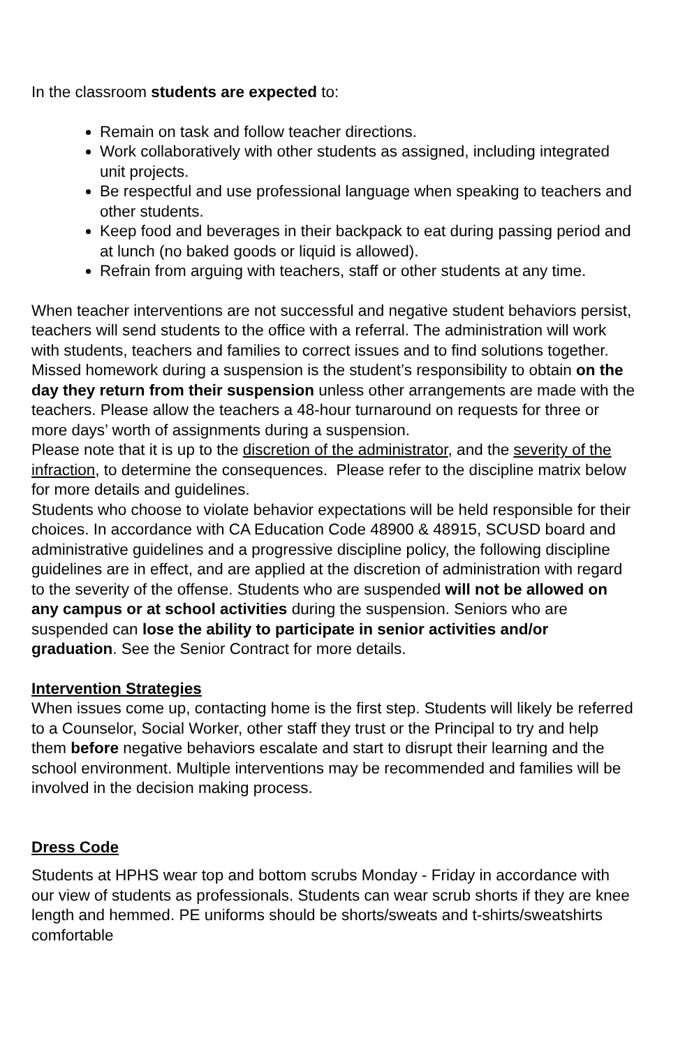In the classroom students are expected to:
Remain on task and follow teacher directions.
Work collaboratively with other students as assigned, including integrated unit projects.
Be respectful and use professional language when speaking to teachers and other students.
Keep food and beverages in their backpack to eat during passing period and at lunch (no baked goods or liquid is allowed).
Refrain from arguing with teachers, staff or other students at any time.
When teacher interventions are not successful and negative student behaviors persist, teachers will send students to the office with a referral. The administration will work with students, teachers and families to correct issues and to find solutions together. Missed homework during a suspension is the student’s responsibility to obtain on the day they return from their suspension unless other arrangements are made with the teachers. Please allow the teachers a 48-hour turnaround on requests for three or more days’ worth of assignments during a suspension.
Please note that it is up to the discretion of the administrator, and the severity of the infraction, to determine the consequences. Please refer to the discipline matrix below for more details and guidelines.
Students who choose to violate behavior expectations will be held responsible for their choices. In accordance with CA Education Code 48900 & 48915, SCUSD board and administrative guidelines and a progressive discipline policy, the following discipline guidelines are in effect, and are applied at the discretion of administration with regard to the severity of the offense. Students who are suspended will not be allowed on any campus or at school activities during the suspension. Seniors who are suspended can lose the ability to participate in senior activities and/or graduation. See the Senior Contract for more details.
Intervention Strategies
When issues come up, contacting home is the first step. Students will likely be referred to a Counselor, Social Worker, other staff they trust or the Principal to try and help them before negative behaviors escalate and start to disrupt their learning and the school environment. Multiple interventions may be recommended and families will be involved in the decision making process.
Dress Code
Students at HPHS wear top and bottom scrubs Monday - Friday in accordance with our view of students as professionals. Students can wear scrub shorts if they are knee length and hemmed. PE uniforms should be shorts/sweats and t-shirts/sweatshirts comfortable